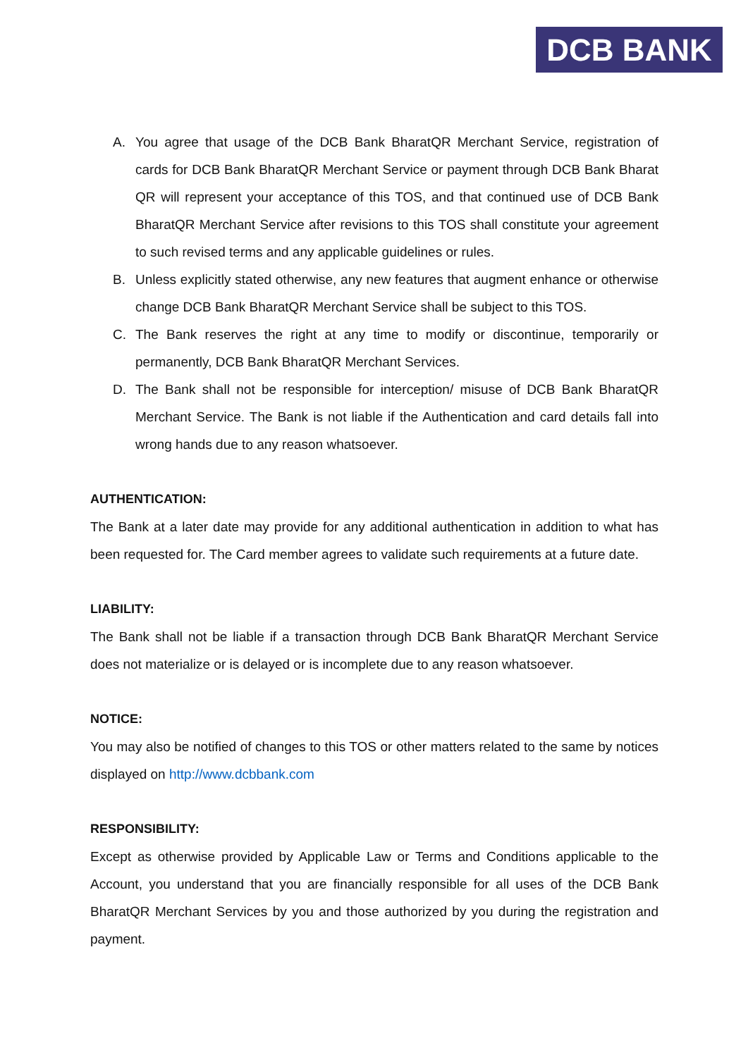DCB BANK
A. You agree that usage of the DCB Bank BharatQR Merchant Service, registration of cards for DCB Bank BharatQR Merchant Service or payment through DCB Bank Bharat QR will represent your acceptance of this TOS, and that continued use of DCB Bank BharatQR Merchant Service after revisions to this TOS shall constitute your agreement to such revised terms and any applicable guidelines or rules.
B. Unless explicitly stated otherwise, any new features that augment enhance or otherwise change DCB Bank BharatQR Merchant Service shall be subject to this TOS.
C. The Bank reserves the right at any time to modify or discontinue, temporarily or permanently, DCB Bank BharatQR Merchant Services.
D. The Bank shall not be responsible for interception/ misuse of DCB Bank BharatQR Merchant Service. The Bank is not liable if the Authentication and card details fall into wrong hands due to any reason whatsoever.
AUTHENTICATION:
The Bank at a later date may provide for any additional authentication in addition to what has been requested for. The Card member agrees to validate such requirements at a future date.
LIABILITY:
The Bank shall not be liable if a transaction through DCB Bank BharatQR Merchant Service does not materialize or is delayed or is incomplete due to any reason whatsoever.
NOTICE:
You may also be notified of changes to this TOS or other matters related to the same by notices displayed on http://www.dcbbank.com
RESPONSIBILITY:
Except as otherwise provided by Applicable Law or Terms and Conditions applicable to the Account, you understand that you are financially responsible for all uses of the DCB Bank BharatQR Merchant Services by you and those authorized by you during the registration and payment.